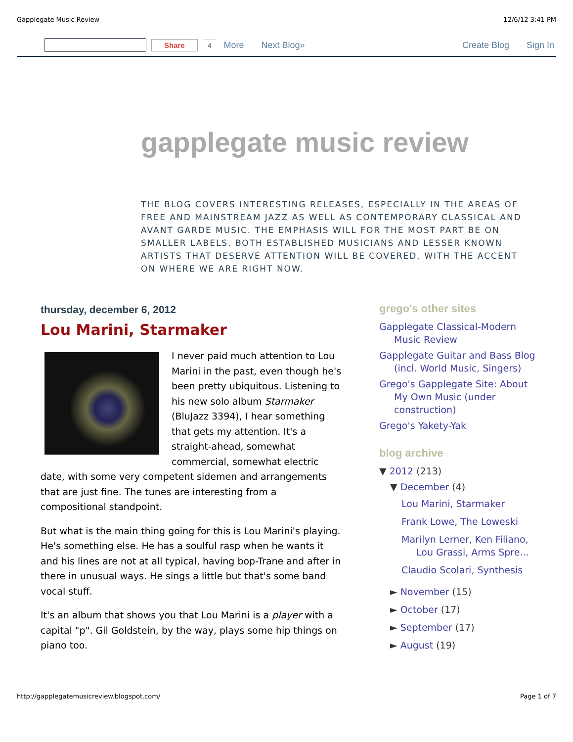Gapplegate Music Review 12/6/12 3:41 PM
Share 4 More Next Blog» Create Blog Sign In
gapplegate music review
THE BLOG COVERS INTERESTING RELEASES, ESPECIALLY IN THE AREAS OF FREE AND MAINSTREAM JAZZ AS WELL AS CONTEMPORARY CLASSICAL AND AVANT GARDE MUSIC. THE EMPHASIS WILL FOR THE MOST PART BE ON SMALLER LABELS. BOTH ESTABLISHED MUSICIANS AND LESSER KNOWN ARTISTS THAT DESERVE ATTENTION WILL BE COVERED, WITH THE ACCENT ON WHERE WE ARE RIGHT NOW.
thursday, december 6, 2012
Lou Marini, Starmaker
I never paid much attention to Lou Marini in the past, even though he's been pretty ubiquitous. Listening to his new solo album Starmaker (BluJazz 3394), I hear something that gets my attention. It's a straight-ahead, somewhat commercial, somewhat electric date, with some very competent sidemen and arrangements that are just fine. The tunes are interesting from a compositional standpoint.
But what is the main thing going for this is Lou Marini's playing. He's something else. He has a soulful rasp when he wants it and his lines are not at all typical, having bop-Trane and after in there in unusual ways. He sings a little but that's some band vocal stuff.
It's an album that shows you that Lou Marini is a player with a capital "p". Gil Goldstein, by the way, plays some hip things on piano too.
grego's other sites
Gapplegate Classical-Modern Music Review
Gapplegate Guitar and Bass Blog (incl. World Music, Singers)
Grego's Gapplegate Site: About My Own Music (under construction)
Grego's Yakety-Yak
blog archive
▼ 2012 (213)
▼ December (4)
Lou Marini, Starmaker
Frank Lowe, The Loweski
Marilyn Lerner, Ken Filiano, Lou Grassi, Arms Spre...
Claudio Scolari, Synthesis
► November (15)
► October (17)
► September (17)
► August (19)
http://gapplegatemusicreview.blogspot.com/ Page 1 of 7